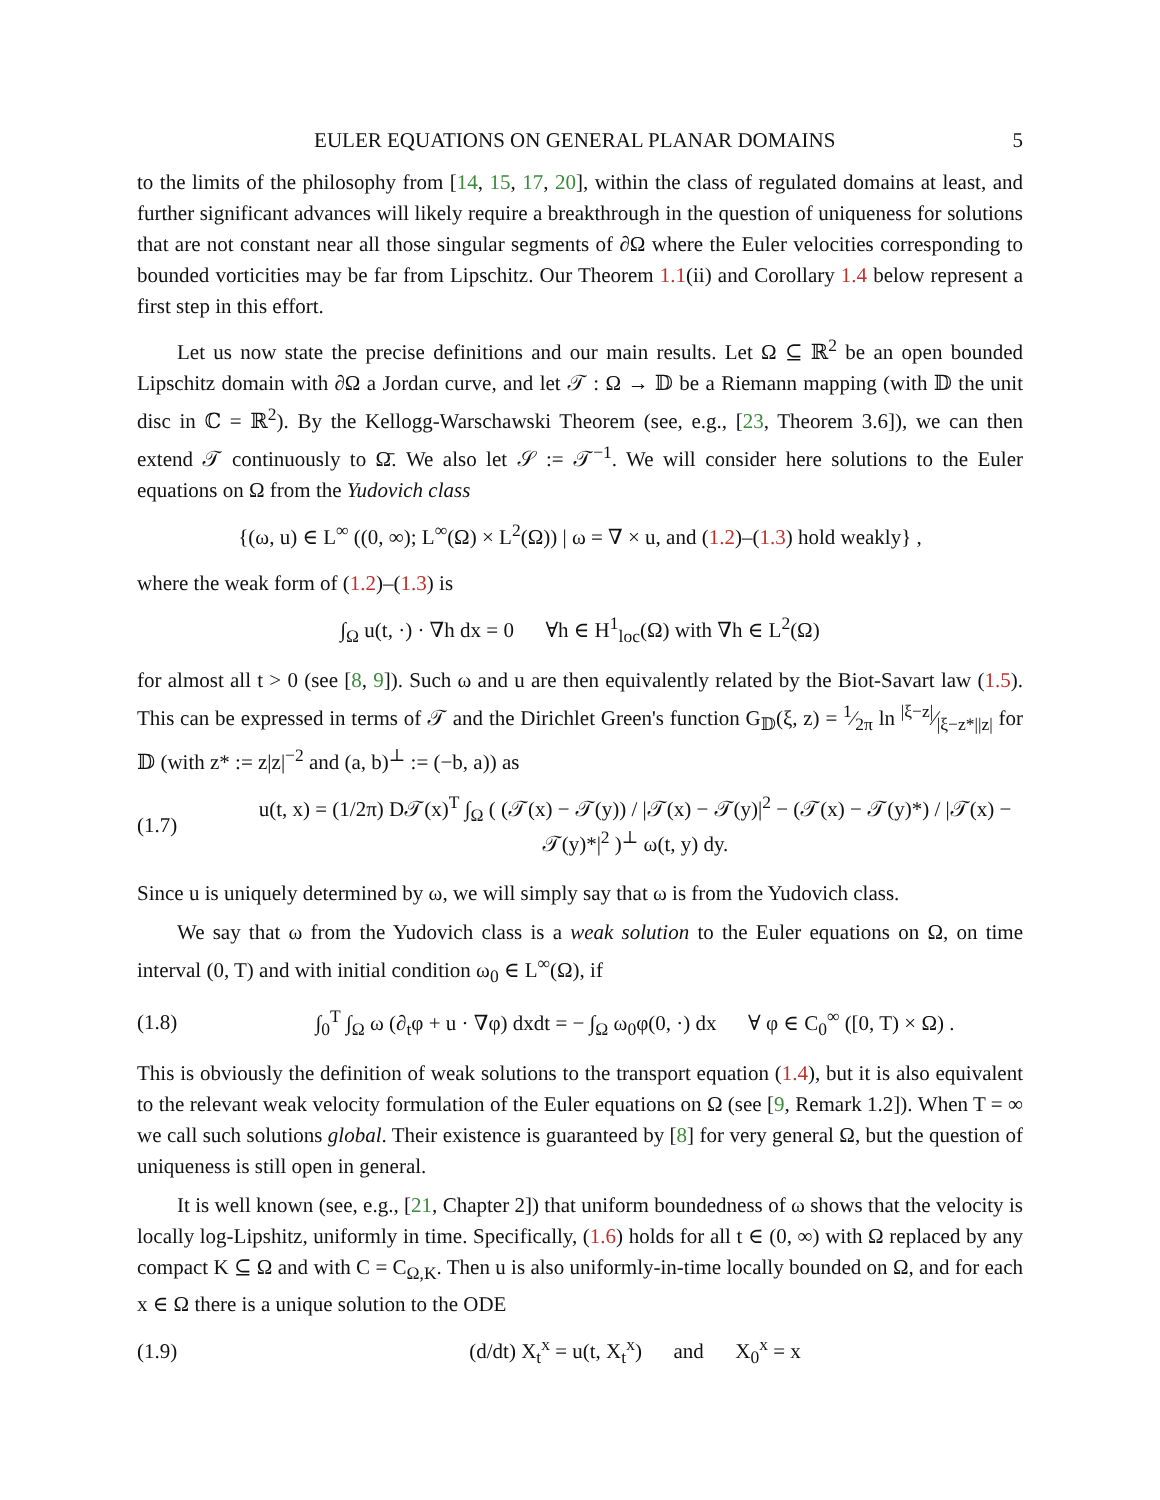EULER EQUATIONS ON GENERAL PLANAR DOMAINS 5
to the limits of the philosophy from [14, 15, 17, 20], within the class of regulated domains at least, and further significant advances will likely require a breakthrough in the question of uniqueness for solutions that are not constant near all those singular segments of ∂Ω where the Euler velocities corresponding to bounded vorticities may be far from Lipschitz. Our Theorem 1.1(ii) and Corollary 1.4 below represent a first step in this effort.
Let us now state the precise definitions and our main results. Let Ω ⊆ ℝ<sup>2</sup> be an open bounded Lipschitz domain with ∂Ω a Jordan curve, and let 𝒯 : Ω → 𝔻 be a Riemann mapping (with 𝔻 the unit disc in ℂ = ℝ<sup>2</sup>). By the Kellogg-Warschawski Theorem (see, e.g., [23, Theorem 3.6]), we can then extend 𝒯 continuously to Ω̄. We also let 𝒮 := 𝒯<sup>−1</sup>. We will consider here solutions to the Euler equations on Ω from the Yudovich class
{(ω, u) ∈ L<sup>∞</sup> ((0, ∞); L<sup>∞</sup>(Ω) × L<sup>2</sup>(Ω)) | ω = ∇ × u, and (1.2)–(1.3) hold weakly} ,
where the weak form of (1.2)–(1.3) is
∫<sub>Ω</sub> u(t, ·) · ∇h dx = 0 ∀h ∈ H<sup>1</sup><sub>loc</sub>(Ω) with ∇h ∈ L<sup>2</sup>(Ω)
for almost all t > 0 (see [8, 9]). Such ω and u are then equivalently related by the Biot-Savart law (1.5). This can be expressed in terms of 𝒯 and the Dirichlet Green's function G<sub>𝔻</sub>(ξ, z) = 1⁄2π ln |ξ−z|⁄|ξ−z*||z| for 𝔻 (with z* := z|z|<sup>−2</sup> and (a, b)<sup>⊥</sup> := (−b, a)) as
(1.7) u(t, x) = (1/2π) D𝒯(x)<sup>T</sup> ∫<sub>Ω</sub> ( (𝒯(x) − 𝒯(y)) / |𝒯(x) − 𝒯(y)|<sup>2</sup> − (𝒯(x) − 𝒯(y)*) / |𝒯(x) − 𝒯(y)*|<sup>2</sup> )<sup>⊥</sup> ω(t, y) dy.
Since u is uniquely determined by ω, we will simply say that ω is from the Yudovich class.
We say that ω from the Yudovich class is a weak solution to the Euler equations on Ω, on time interval (0, T) and with initial condition ω<sub>0</sub> ∈ L<sup>∞</sup>(Ω), if
(1.8) ∫<sub>0</sub><sup>T</sup> ∫<sub>Ω</sub> ω (∂<sub>t</sub>φ + u · ∇φ) dxdt = − ∫<sub>Ω</sub> ω<sub>0</sub>φ(0, ·) dx ∀ φ ∈ C<sub>0</sub><sup>∞</sup> ([0, T) × Ω) .
This is obviously the definition of weak solutions to the transport equation (1.4), but it is also equivalent to the relevant weak velocity formulation of the Euler equations on Ω (see [9, Remark 1.2]). When T = ∞ we call such solutions global. Their existence is guaranteed by [8] for very general Ω, but the question of uniqueness is still open in general.
It is well known (see, e.g., [21, Chapter 2]) that uniform boundedness of ω shows that the velocity is locally log-Lipshitz, uniformly in time. Specifically, (1.6) holds for all t ∈ (0, ∞) with Ω replaced by any compact K ⊆ Ω and with C = C<sub>Ω,K</sub>. Then u is also uniformly-in-time locally bounded on Ω, and for each x ∈ Ω there is a unique solution to the ODE
(1.9) (d/dt) X<sub>t</sub><sup>x</sup> = u(t, X<sub>t</sub><sup>x</sup>) and X<sub>0</sub><sup>x</sup> = x